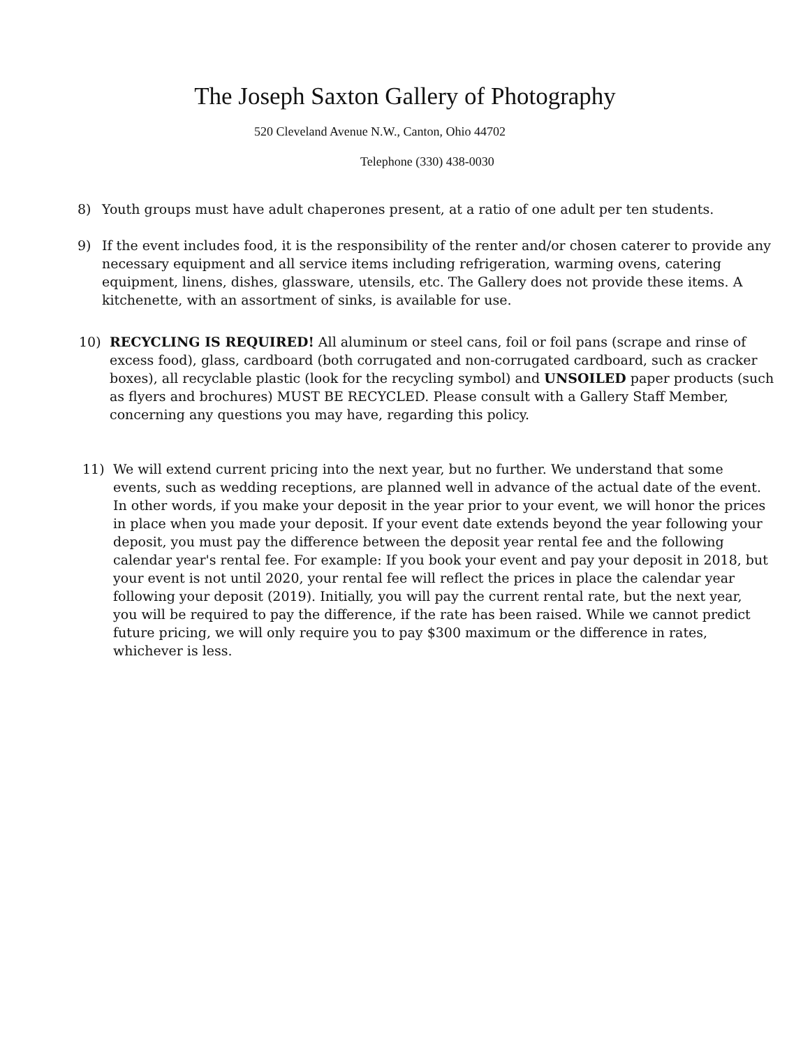The Joseph Saxton Gallery of Photography
520 Cleveland Avenue N.W., Canton, Ohio 44702
Telephone (330) 438-0030
8) Youth groups must have adult chaperones present, at a ratio of one adult per ten students.
9) If the event includes food, it is the responsibility of the renter and/or chosen caterer to provide any necessary equipment and all service items including refrigeration, warming ovens, catering equipment, linens, dishes, glassware, utensils, etc. The Gallery does not provide these items. A kitchenette, with an assortment of sinks, is available for use.
10) RECYCLING IS REQUIRED! All aluminum or steel cans, foil or foil pans (scrape and rinse of excess food), glass, cardboard (both corrugated and non-corrugated cardboard, such as cracker boxes), all recyclable plastic (look for the recycling symbol) and UNSOILED paper products (such as flyers and brochures) MUST BE RECYCLED. Please consult with a Gallery Staff Member, concerning any questions you may have, regarding this policy.
11) We will extend current pricing into the next year, but no further. We understand that some events, such as wedding receptions, are planned well in advance of the actual date of the event. In other words, if you make your deposit in the year prior to your event, we will honor the prices in place when you made your deposit. If your event date extends beyond the year following your deposit, you must pay the difference between the deposit year rental fee and the following calendar year's rental fee. For example: If you book your event and pay your deposit in 2018, but your event is not until 2020, your rental fee will reflect the prices in place the calendar year following your deposit (2019). Initially, you will pay the current rental rate, but the next year, you will be required to pay the difference, if the rate has been raised. While we cannot predict future pricing, we will only require you to pay $300 maximum or the difference in rates, whichever is less.